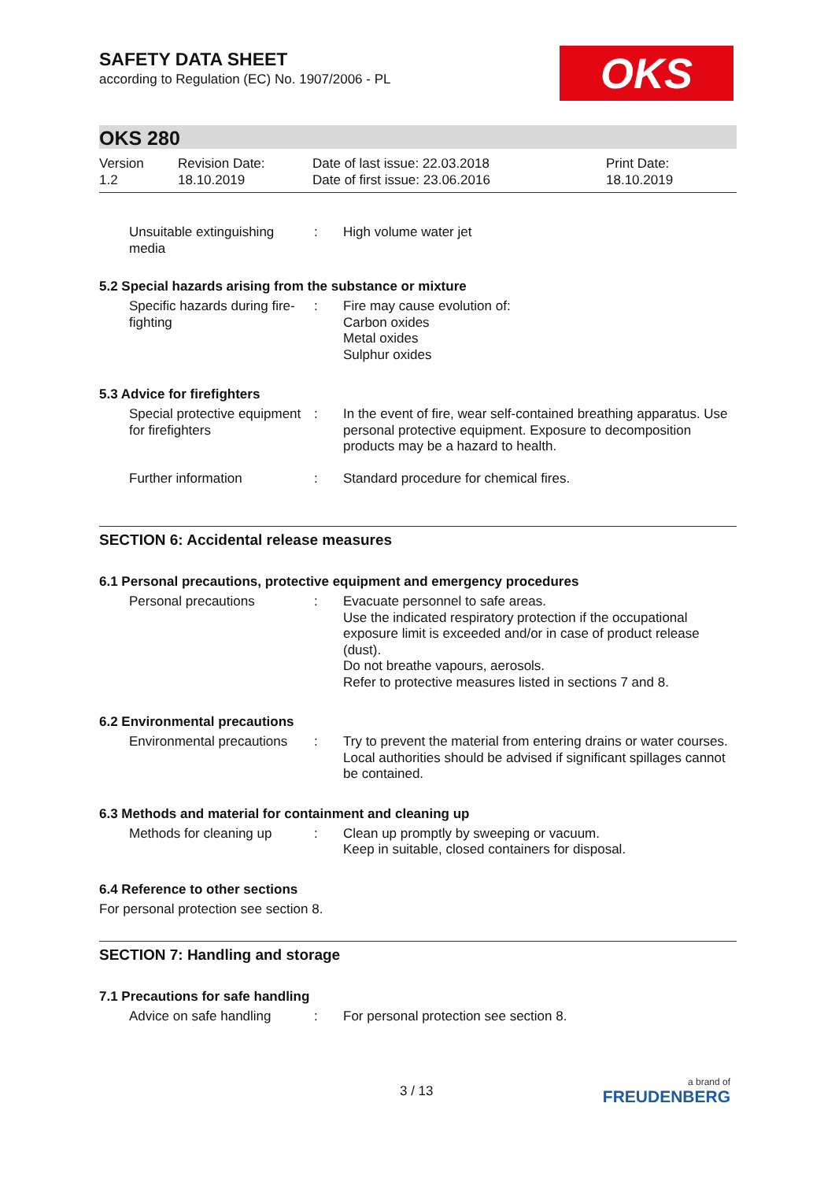OKS
SAFETY DATA SHEET
according to Regulation (EC) No. 1907/2006 - PL
OKS 280
Version
1.2
Revision Date:
18.10.2019
Date of last issue: 22.03.2018
Date of first issue: 23.06.2016
Print Date:
18.10.2019
Unsuitable extinguishing media
: High volume water jet
5.2 Special hazards arising from the substance or mixture
Specific hazards during fire-fighting
: Fire may cause evolution of:
Carbon oxides
Metal oxides
Sulphur oxides
5.3 Advice for firefighters
Special protective equipment for firefighters
: In the event of fire, wear self-contained breathing apparatus. Use personal protective equipment. Exposure to decomposition products may be a hazard to health.
Further information : Standard procedure for chemical fires.
SECTION 6: Accidental release measures
6.1 Personal precautions, protective equipment and emergency procedures
Personal precautions : Evacuate personnel to safe areas.
Use the indicated respiratory protection if the occupational exposure limit is exceeded and/or in case of product release (dust).
Do not breathe vapours, aerosols.
Refer to protective measures listed in sections 7 and 8.
6.2 Environmental precautions
Environmental precautions
: Try to prevent the material from entering drains or water courses.
Local authorities should be advised if significant spillages cannot be contained.
6.3 Methods and material for containment and cleaning up
Methods for cleaning up : Clean up promptly by sweeping or vacuum.
Keep in suitable, closed containers for disposal.
6.4 Reference to other sections
For personal protection see section 8.
SECTION 7: Handling and storage
7.1 Precautions for safe handling
Advice on safe handling : For personal protection see section 8.
3 / 13
a brand of
FREUDENBERG